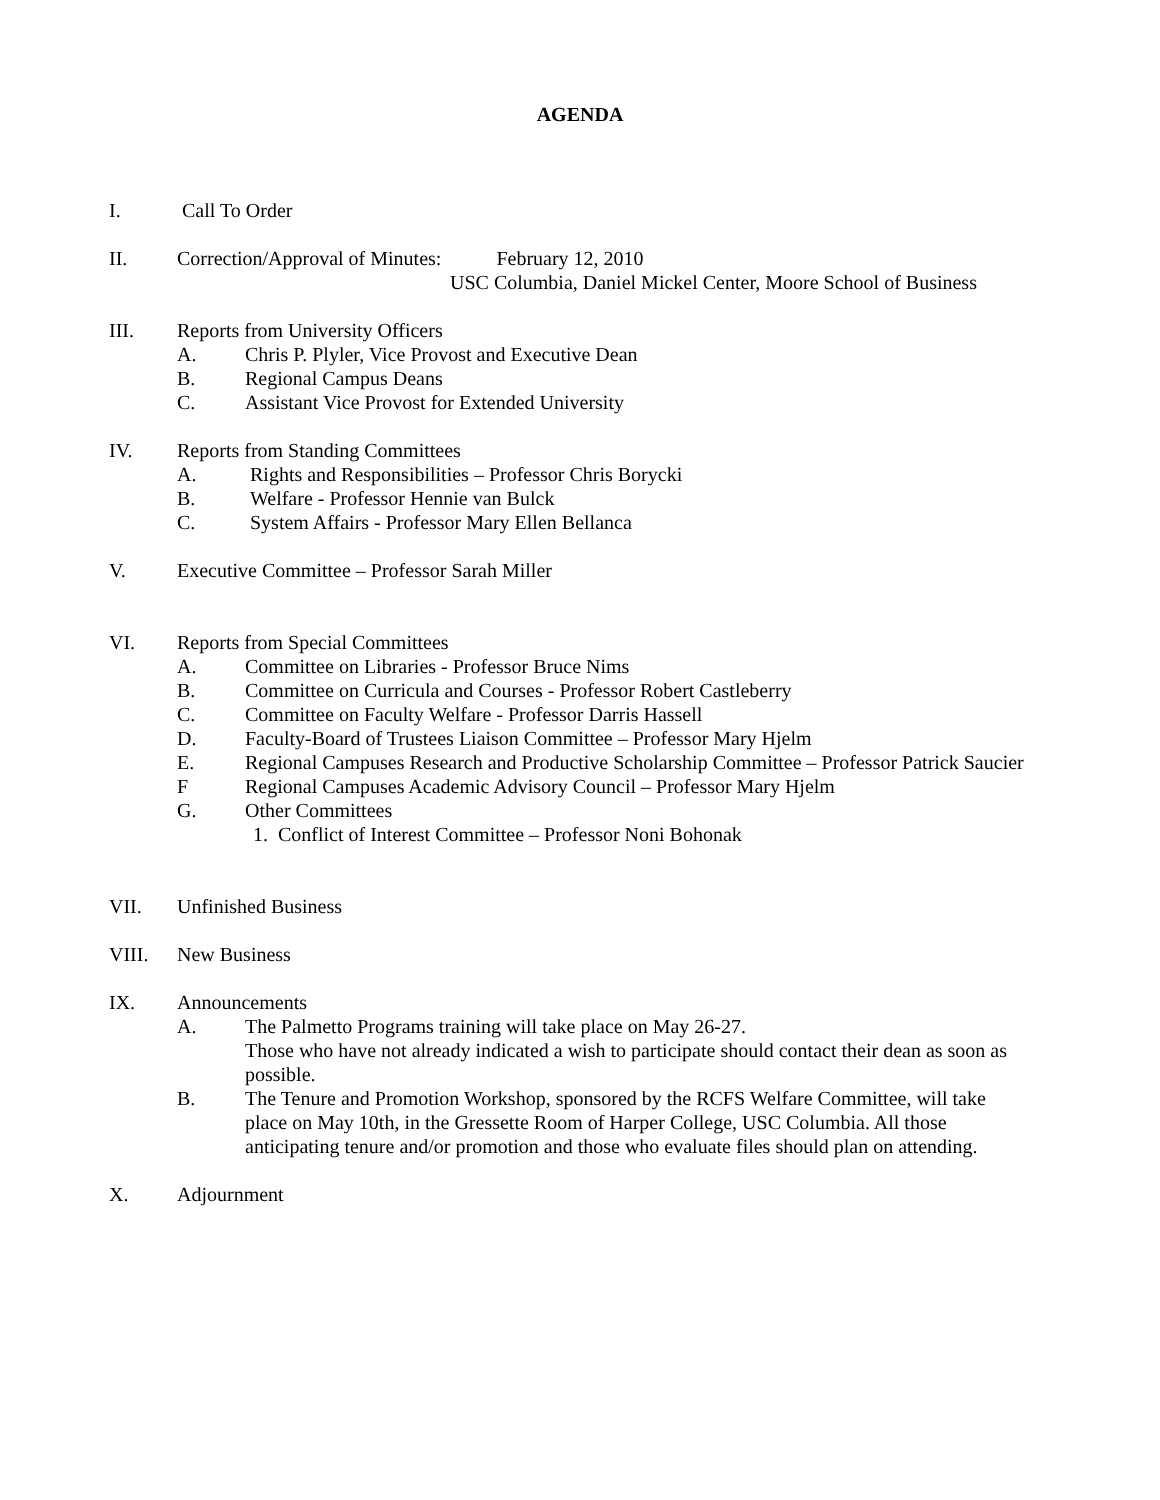AGENDA
I. Call To Order
II. Correction/Approval of Minutes: February 12, 2010
USC Columbia, Daniel Mickel Center, Moore School of Business
III. Reports from University Officers
A. Chris P. Plyler, Vice Provost and Executive Dean
B. Regional Campus Deans
C. Assistant Vice Provost for Extended University
IV. Reports from Standing Committees
A. Rights and Responsibilities – Professor Chris Borycki
B. Welfare - Professor Hennie van Bulck
C. System Affairs - Professor Mary Ellen Bellanca
V. Executive Committee – Professor Sarah Miller
VI. Reports from Special Committees
A. Committee on Libraries - Professor Bruce Nims
B. Committee on Curricula and Courses - Professor Robert Castleberry
C. Committee on Faculty Welfare - Professor Darris Hassell
D. Faculty-Board of Trustees Liaison Committee – Professor Mary Hjelm
E. Regional Campuses Research and Productive Scholarship Committee – Professor Patrick Saucier
F Regional Campuses Academic Advisory Council – Professor Mary Hjelm
G. Other Committees
1. Conflict of Interest Committee – Professor Noni Bohonak
VII. Unfinished Business
VIII. New Business
IX. Announcements
A. The Palmetto Programs training will take place on May 26-27.
Those who have not already indicated a wish to participate should contact their dean as soon as possible.
B. The Tenure and Promotion Workshop, sponsored by the RCFS Welfare Committee, will take place on May 10th, in the Gressette Room of Harper College, USC Columbia. All those anticipating tenure and/or promotion and those who evaluate files should plan on attending.
X. Adjournment